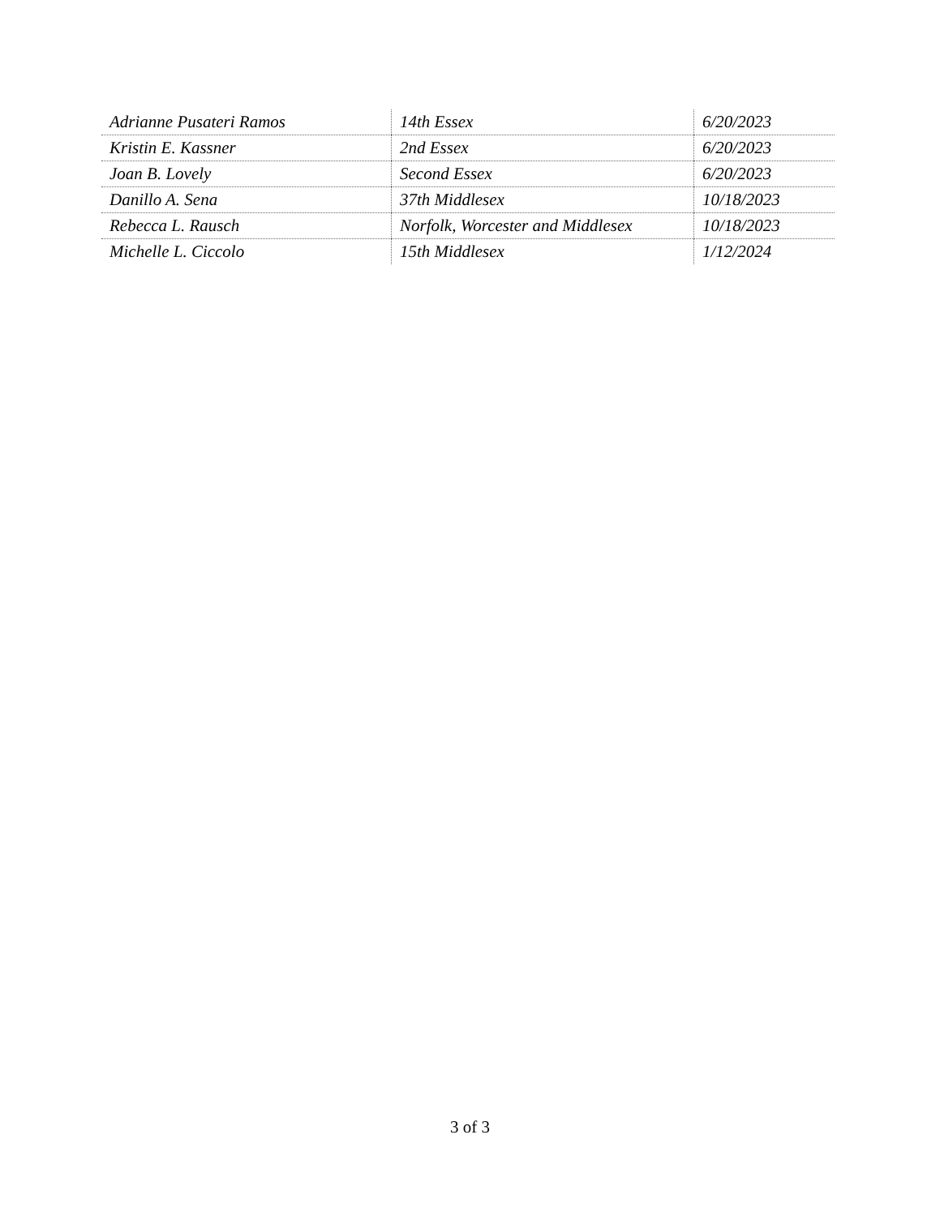| Adrianne Pusateri Ramos | 14th Essex | 6/20/2023 |
| Kristin E. Kassner | 2nd Essex | 6/20/2023 |
| Joan B. Lovely | Second Essex | 6/20/2023 |
| Danillo A. Sena | 37th Middlesex | 10/18/2023 |
| Rebecca L. Rausch | Norfolk, Worcester and Middlesex | 10/18/2023 |
| Michelle L. Ciccolo | 15th Middlesex | 1/12/2024 |
3 of 3